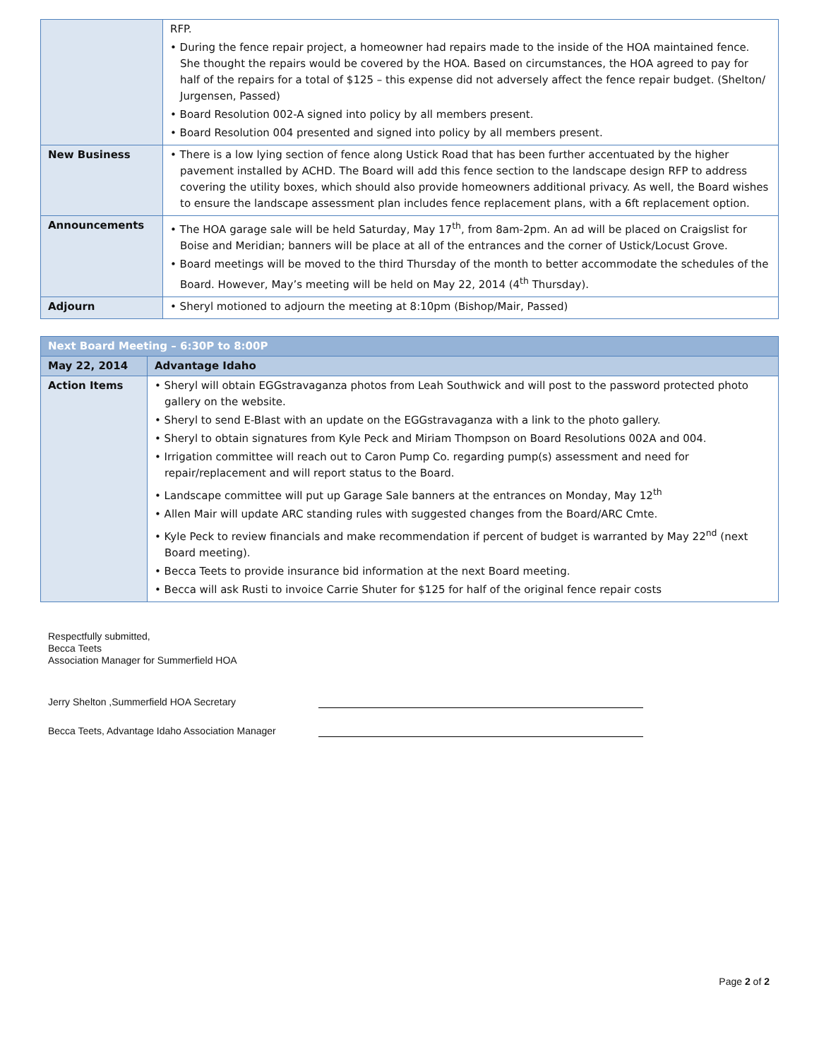| | RFP. • During the fence repair project, a homeowner had repairs made to the inside of the HOA maintained fence. She thought the repairs would be covered by the HOA. Based on circumstances, the HOA agreed to pay for half of the repairs for a total of $125 – this expense did not adversely affect the fence repair budget. (Shelton/ Jurgensen, Passed) • Board Resolution 002-A signed into policy by all members present. • Board Resolution 004 presented and signed into policy by all members present. |
| New Business | • There is a low lying section of fence along Ustick Road that has been further accentuated by the higher pavement installed by ACHD. The Board will add this fence section to the landscape design RFP to address covering the utility boxes, which should also provide homeowners additional privacy. As well, the Board wishes to ensure the landscape assessment plan includes fence replacement plans, with a 6ft replacement option. |
| Announcements | • The HOA garage sale will be held Saturday, May 17<sup>th</sup>, from 8am-2pm. An ad will be placed on Craigslist for Boise and Meridian; banners will be place at all of the entrances and the corner of Ustick/Locust Grove. • Board meetings will be moved to the third Thursday of the month to better accommodate the schedules of the Board. However, May’s meeting will be held on May 22, 2014 (4<sup>th</sup> Thursday). |
| Adjourn | • Sheryl motioned to adjourn the meeting at 8:10pm (Bishop/Mair, Passed) |
| Next Board Meeting – 6:30P to 8:00P | |
| May 22, 2014 | Advantage Idaho |
| Action Items | • Sheryl will obtain EGGstravaganza photos from Leah Southwick and will post to the password protected photo gallery on the website. • Sheryl to send E-Blast with an update on the EGGstravaganza with a link to the photo gallery. • Sheryl to obtain signatures from Kyle Peck and Miriam Thompson on Board Resolutions 002A and 004. • Irrigation committee will reach out to Caron Pump Co. regarding pump(s) assessment and need for repair/replacement and will report status to the Board. • Landscape committee will put up Garage Sale banners at the entrances on Monday, May 12<sup>th</sup> • Allen Mair will update ARC standing rules with suggested changes from the Board/ARC Cmte. • Kyle Peck to review financials and make recommendation if percent of budget is warranted by May 22<sup>nd</sup> (next Board meeting). • Becca Teets to provide insurance bid information at the next Board meeting. • Becca will ask Rusti to invoice Carrie Shuter for $125 for half of the original fence repair costs |
Respectfully submitted,
Becca Teets
Association Manager for Summerfield HOA
Jerry Shelton ,Summerfield HOA Secretary
Becca Teets, Advantage Idaho Association Manager
Page 2 of 2